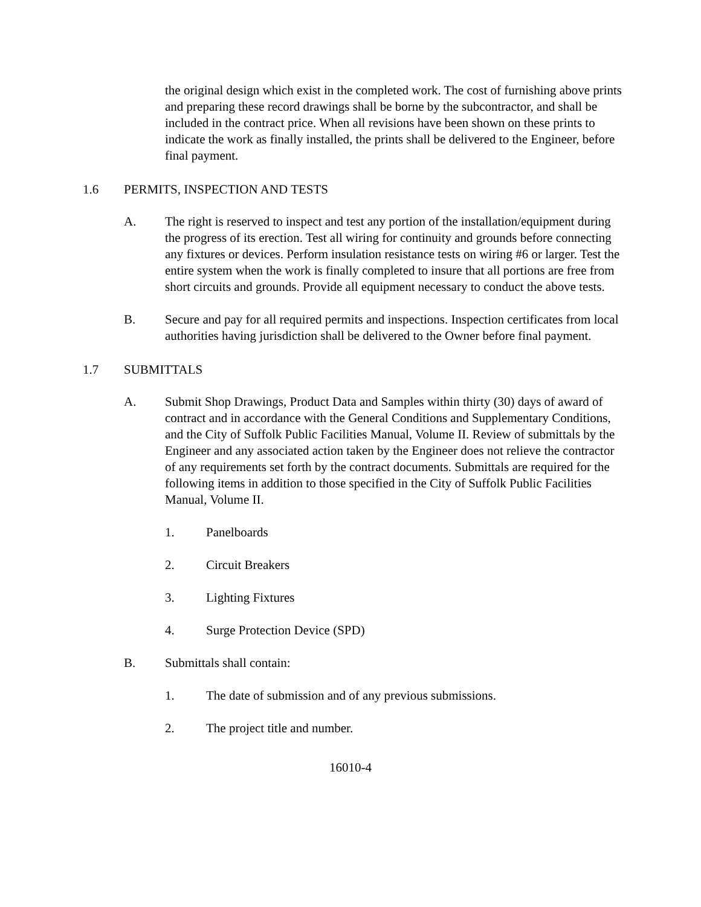the original design which exist in the completed work. The cost of furnishing above prints and preparing these record drawings shall be borne by the subcontractor, and shall be included in the contract price. When all revisions have been shown on these prints to indicate the work as finally installed, the prints shall be delivered to the Engineer, before final payment.
1.6 PERMITS, INSPECTION AND TESTS
A. The right is reserved to inspect and test any portion of the installation/equipment during the progress of its erection. Test all wiring for continuity and grounds before connecting any fixtures or devices. Perform insulation resistance tests on wiring #6 or larger. Test the entire system when the work is finally completed to insure that all portions are free from short circuits and grounds. Provide all equipment necessary to conduct the above tests.
B. Secure and pay for all required permits and inspections. Inspection certificates from local authorities having jurisdiction shall be delivered to the Owner before final payment.
1.7 SUBMITTALS
A. Submit Shop Drawings, Product Data and Samples within thirty (30) days of award of contract and in accordance with the General Conditions and Supplementary Conditions, and the City of Suffolk Public Facilities Manual, Volume II. Review of submittals by the Engineer and any associated action taken by the Engineer does not relieve the contractor of any requirements set forth by the contract documents. Submittals are required for the following items in addition to those specified in the City of Suffolk Public Facilities Manual, Volume II.
1. Panelboards
2. Circuit Breakers
3. Lighting Fixtures
4. Surge Protection Device (SPD)
B. Submittals shall contain:
1. The date of submission and of any previous submissions.
2. The project title and number.
16010-4